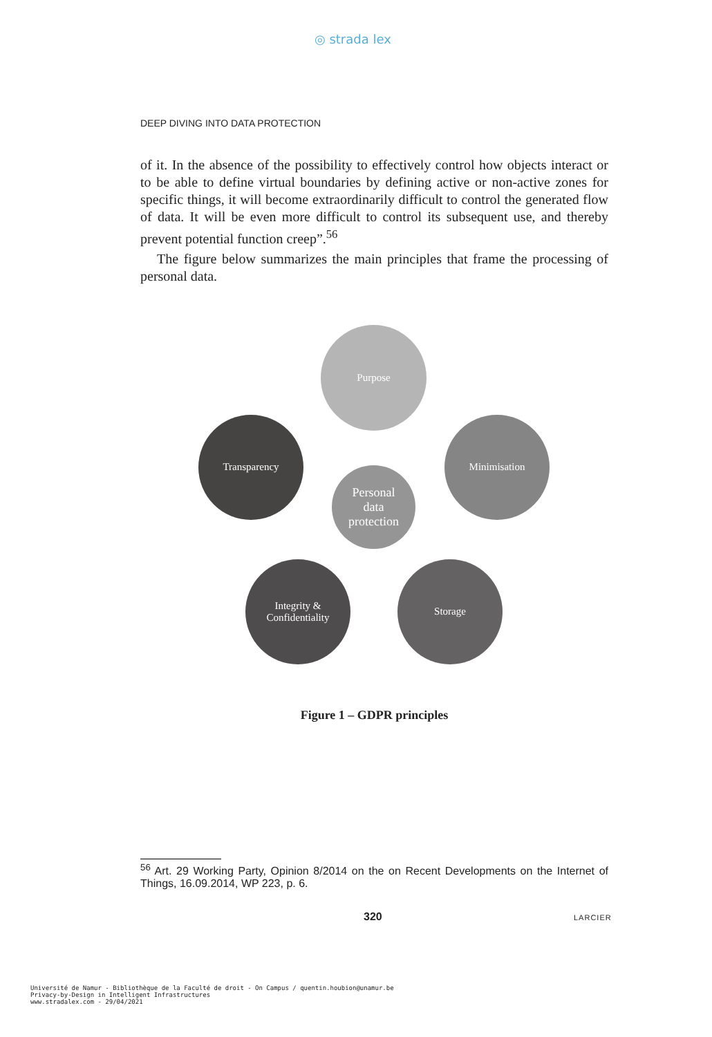◎ strada lex
DEEP DIVING INTO DATA PROTECTION
of it. In the absence of the possibility to effectively control how objects interact or to be able to define virtual boundaries by defining active or non-active zones for specific things, it will become extraordinarily difficult to control the generated flow of data. It will be even more difficult to control its subsequent use, and thereby prevent potential function creep”.<sup>56</sup>
The figure below summarizes the main principles that frame the processing of personal data.
Purpose
Minimisation
Transparency
Personal
data
protection
Integrity &
Confidentiality
Storage
Figure 1 – GDPR principles
<sup>56</sup> Art. 29 Working Party, Opinion 8/2014 on the on Recent Developments on the Internet of Things, 16.09.2014, WP 223, p. 6.
320 LARCIER
Université de Namur - Bibliothèque de la Faculté de droit - On Campus / quentin.houbion@unamur.be
Privacy-by-Design in Intelligent Infrastructures
www.stradalex.com - 29/04/2021